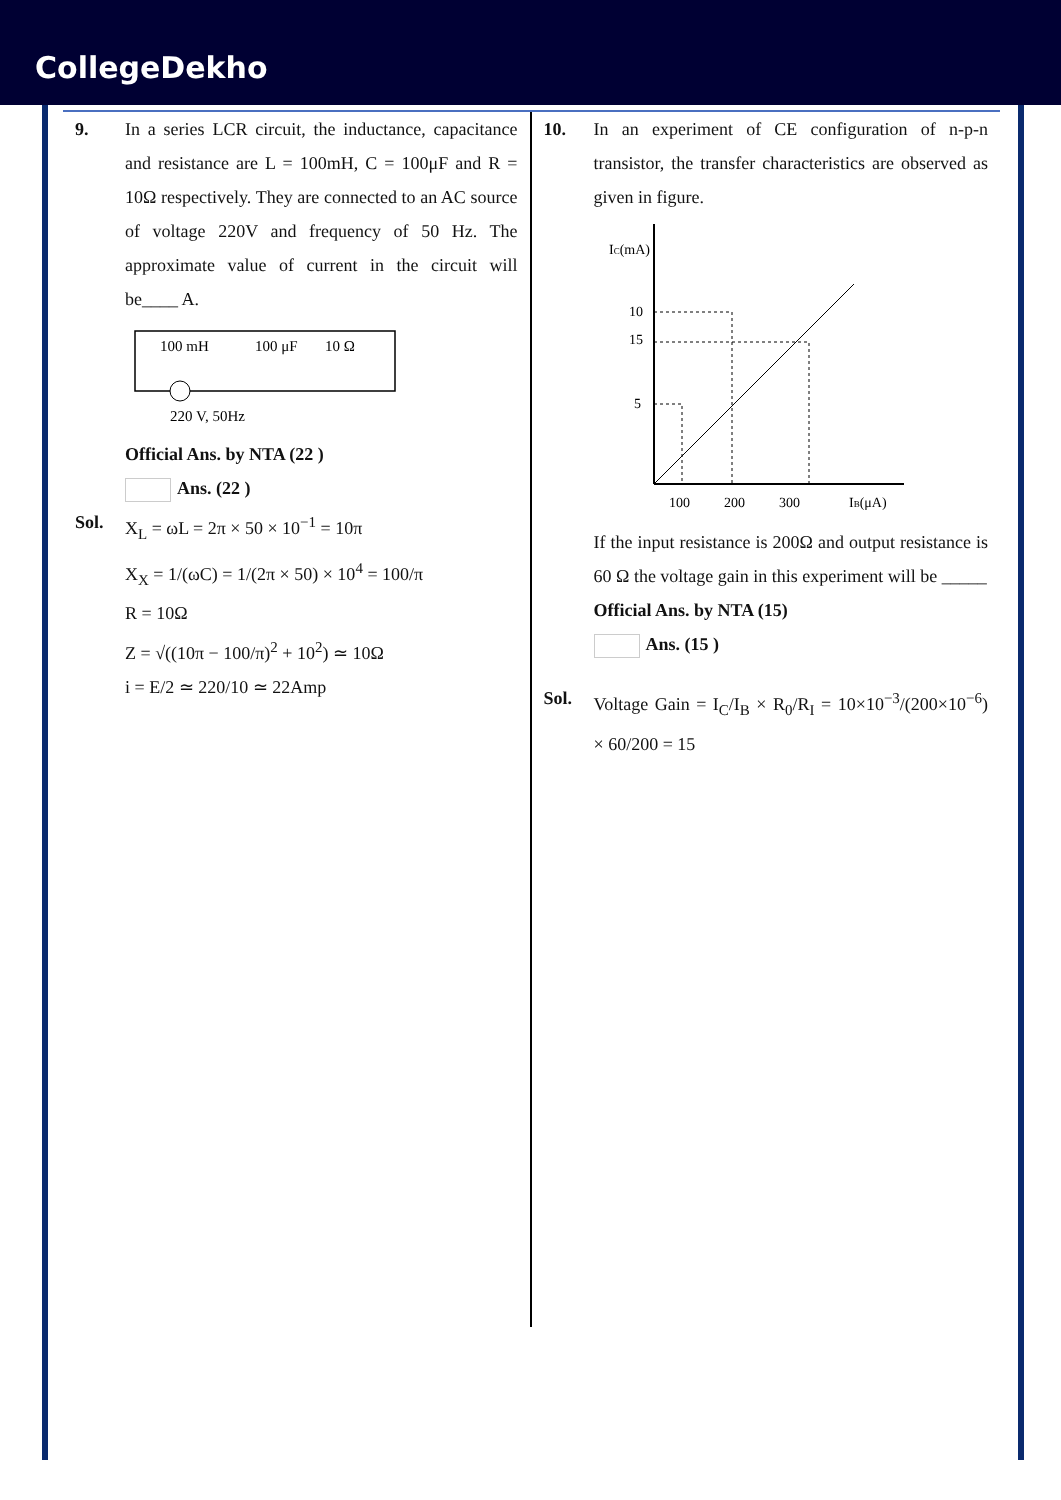CollegeDekho
9. In a series LCR circuit, the inductance, capacitance and resistance are L = 100mH, C = 100μF and R = 10Ω respectively. They are connected to an AC source of voltage 220V and frequency of 50 Hz. The approximate value of current in the circuit will be____ A.
100 mH
100 μF
10 Ω
220 V, 50Hz
Official Ans. by NTA (22 )
Ans. (22 )
Sol. X<sub>L</sub> = ωL = 2π × 50 × 10<sup>−1</sup> = 10π
X<sub>X</sub> = 1/(ωC) = 1/(2π × 50) × 10<sup>4</sup> = 100/π
R = 10Ω
Z = √((10π − 100/π)<sup>2</sup> + 10<sup>2</sup>) ≃ 10Ω
i = E/2 ≃ 220/10 ≃ 22Amp
10. In an experiment of CE configuration of n-p-n transistor, the transfer characteristics are observed as given in figure.
IC(mA)
15
10
5
100
200
300
IB(μA)
If the input resistance is 200Ω and output resistance is 60 Ω the voltage gain in this experiment will be _____
Official Ans. by NTA (15)
Ans. (15 )
Sol. Voltage Gain = I<sub>C</sub>/I<sub>B</sub> × R<sub>0</sub>/R<sub>I</sub> = 10×10<sup>−3</sup>/(200×10<sup>−6</sup>) × 60/200 = 15